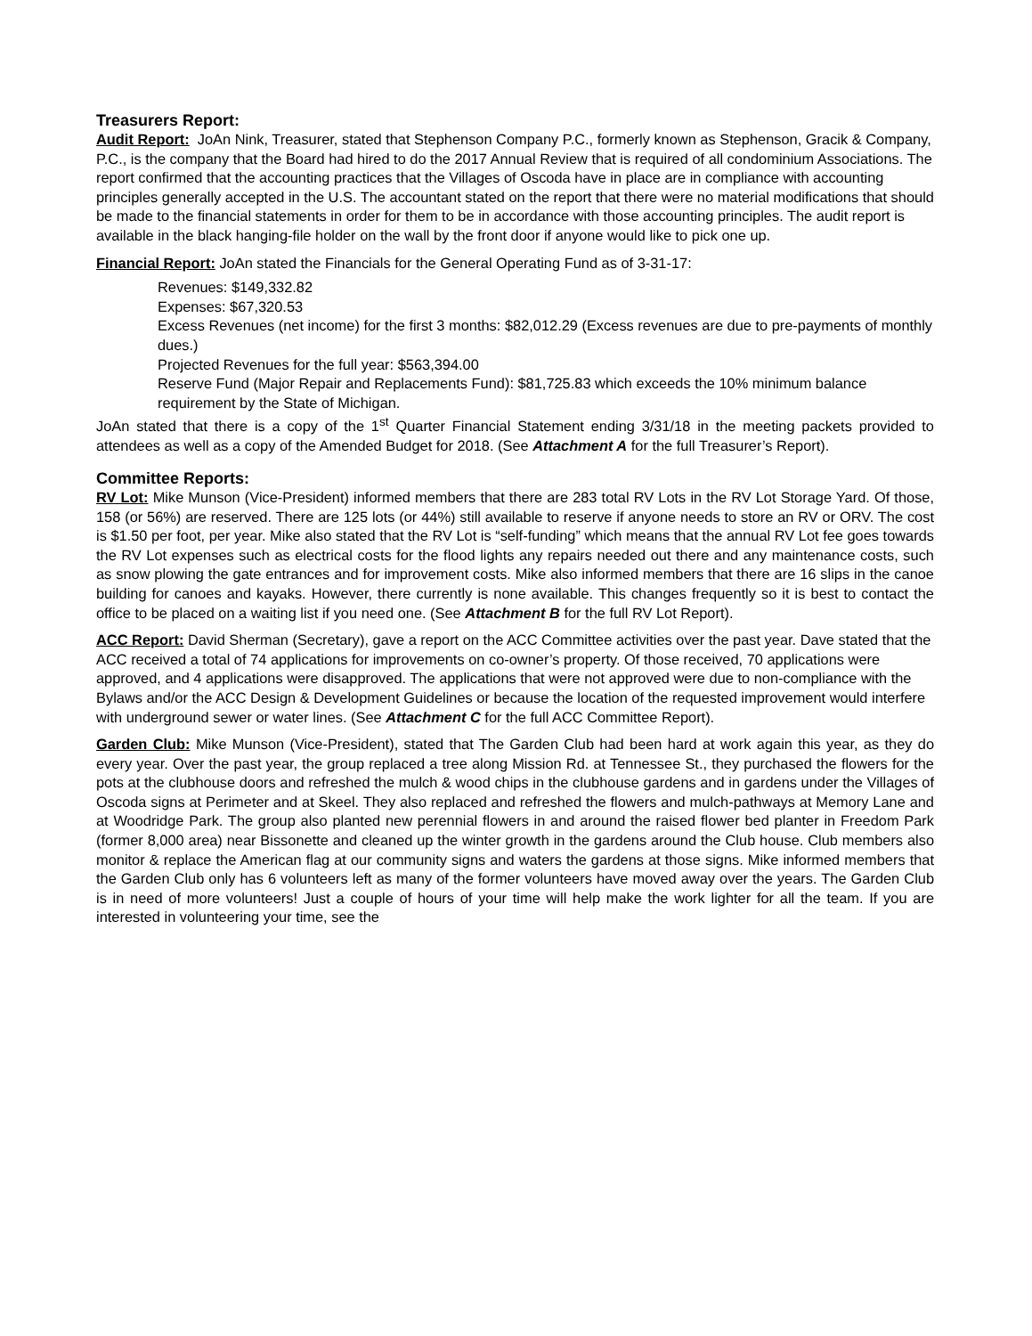Treasurers Report:
Audit Report: JoAn Nink, Treasurer, stated that Stephenson Company P.C., formerly known as Stephenson, Gracik & Company, P.C., is the company that the Board had hired to do the 2017 Annual Review that is required of all condominium Associations. The report confirmed that the accounting practices that the Villages of Oscoda have in place are in compliance with accounting principles generally accepted in the U.S. The accountant stated on the report that there were no material modifications that should be made to the financial statements in order for them to be in accordance with those accounting principles. The audit report is available in the black hanging-file holder on the wall by the front door if anyone would like to pick one up.
Financial Report: JoAn stated the Financials for the General Operating Fund as of 3-31-17:
Revenues: $149,332.82
Expenses: $67,320.53
Excess Revenues (net income) for the first 3 months: $82,012.29 (Excess revenues are due to pre-payments of monthly dues.)
Projected Revenues for the full year: $563,394.00
Reserve Fund (Major Repair and Replacements Fund): $81,725.83 which exceeds the 10% minimum balance requirement by the State of Michigan.
JoAn stated that there is a copy of the 1<sup>st</sup> Quarter Financial Statement ending 3/31/18 in the meeting packets provided to attendees as well as a copy of the Amended Budget for 2018. (See Attachment A for the full Treasurer’s Report).
Committee Reports:
RV Lot: Mike Munson (Vice-President) informed members that there are 283 total RV Lots in the RV Lot Storage Yard. Of those, 158 (or 56%) are reserved. There are 125 lots (or 44%) still available to reserve if anyone needs to store an RV or ORV. The cost is $1.50 per foot, per year. Mike also stated that the RV Lot is “self-funding” which means that the annual RV Lot fee goes towards the RV Lot expenses such as electrical costs for the flood lights any repairs needed out there and any maintenance costs, such as snow plowing the gate entrances and for improvement costs. Mike also informed members that there are 16 slips in the canoe building for canoes and kayaks. However, there currently is none available. This changes frequently so it is best to contact the office to be placed on a waiting list if you need one. (See Attachment B for the full RV Lot Report).
ACC Report: David Sherman (Secretary), gave a report on the ACC Committee activities over the past year. Dave stated that the ACC received a total of 74 applications for improvements on co-owner’s property. Of those received, 70 applications were approved, and 4 applications were disapproved. The applications that were not approved were due to non-compliance with the Bylaws and/or the ACC Design & Development Guidelines or because the location of the requested improvement would interfere with underground sewer or water lines. (See Attachment C for the full ACC Committee Report).
Garden Club: Mike Munson (Vice-President), stated that The Garden Club had been hard at work again this year, as they do every year. Over the past year, the group replaced a tree along Mission Rd. at Tennessee St., they purchased the flowers for the pots at the clubhouse doors and refreshed the mulch & wood chips in the clubhouse gardens and in gardens under the Villages of Oscoda signs at Perimeter and at Skeel. They also replaced and refreshed the flowers and mulch-pathways at Memory Lane and at Woodridge Park. The group also planted new perennial flowers in and around the raised flower bed planter in Freedom Park (former 8,000 area) near Bissonette and cleaned up the winter growth in the gardens around the Club house. Club members also monitor & replace the American flag at our community signs and waters the gardens at those signs. Mike informed members that the Garden Club only has 6 volunteers left as many of the former volunteers have moved away over the years. The Garden Club is in need of more volunteers! Just a couple of hours of your time will help make the work lighter for all the team. If you are interested in volunteering your time, see the